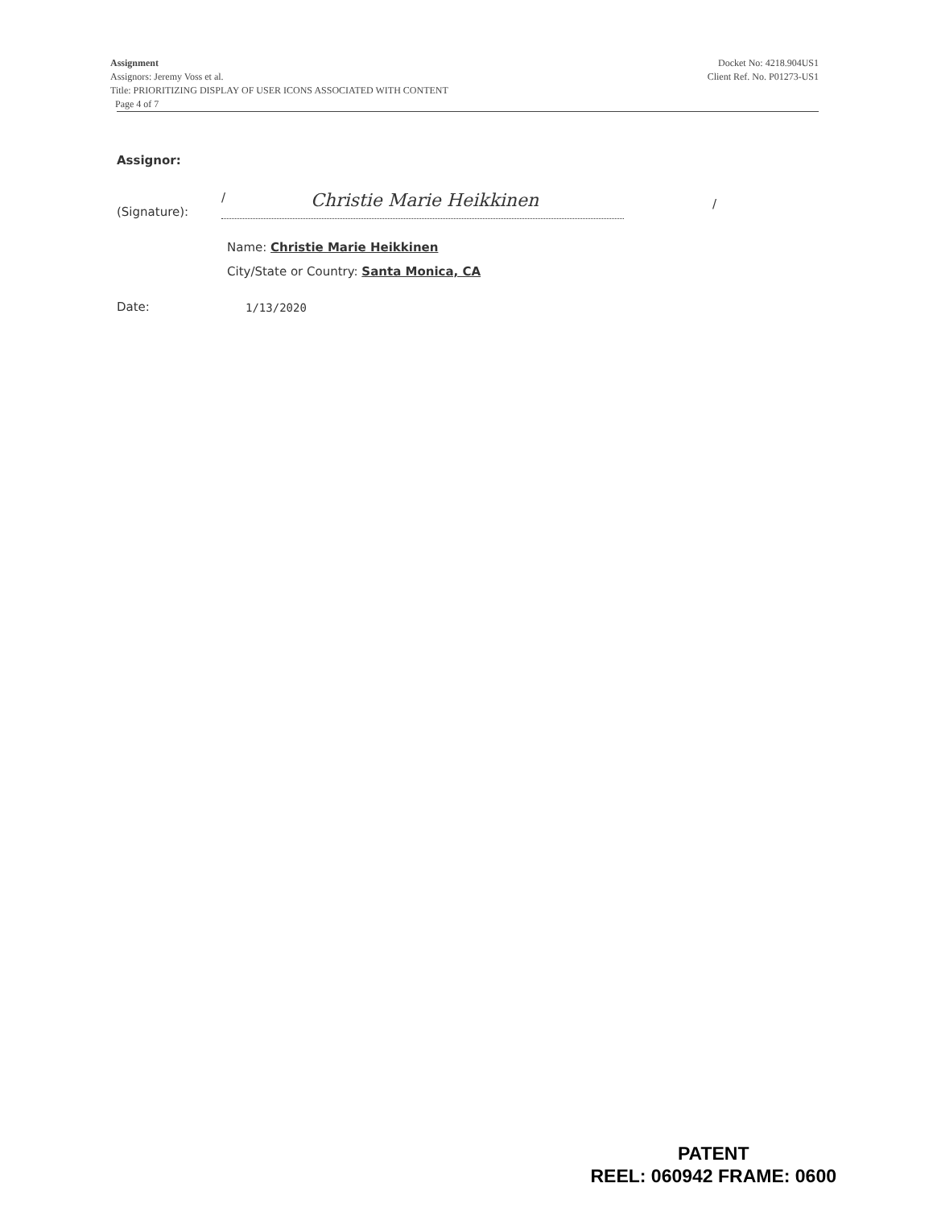Assignment
Assignors: Jeremy Voss et al.
Title: PRIORITIZING DISPLAY OF USER ICONS ASSOCIATED WITH CONTENT
Page 4 of 7
Docket No: 4218.904US1
Client Ref. No. P01273-US1
Assignor:
(Signature):
/ Christie Marie Heikkinen
/
Name: Christie Marie Heikkinen
City/State or Country: Santa Monica, CA
Date: 1/13/2020
PATENT
REEL: 060942 FRAME: 0600